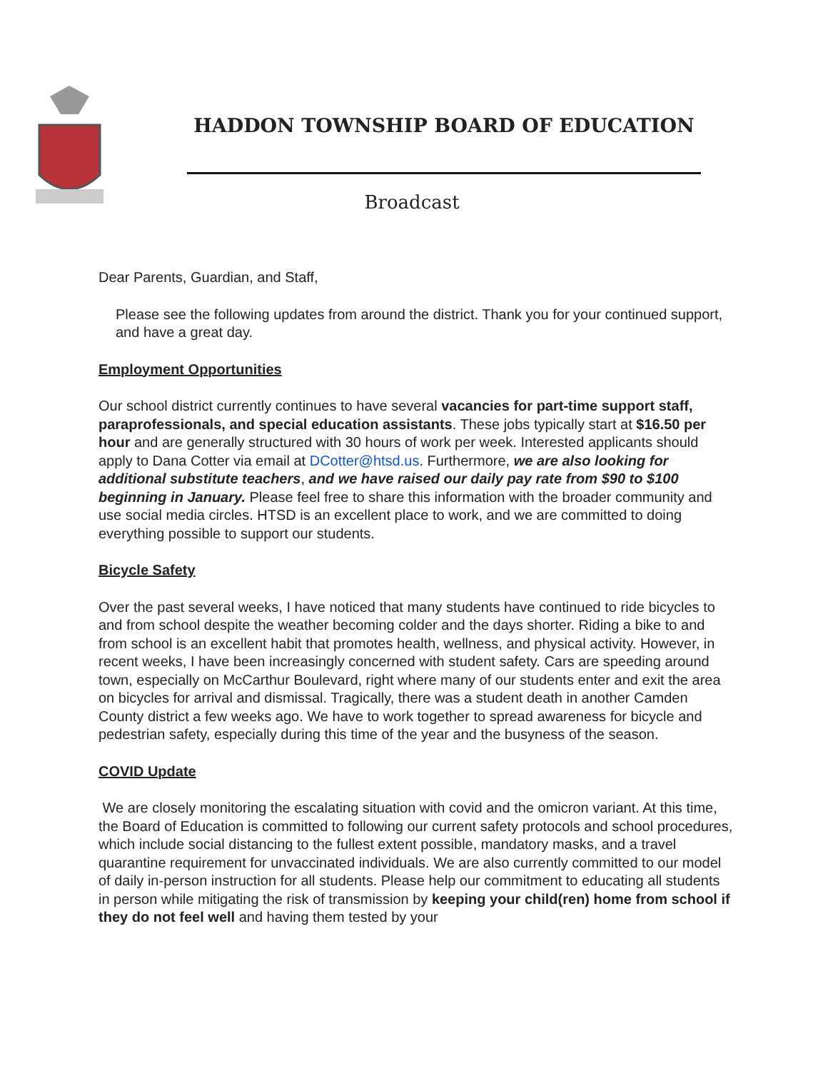HADDON TOWNSHIP BOARD OF EDUCATION
Broadcast
Dear Parents, Guardian, and Staff,
Please see the following updates from around the district. Thank you for your continued support, and have a great day.
Employment Opportunities
Our school district currently continues to have several vacancies for part-time support staff, paraprofessionals, and special education assistants. These jobs typically start at $16.50 per hour and are generally structured with 30 hours of work per week. Interested applicants should apply to Dana Cotter via email at DCotter@htsd.us. Furthermore, we are also looking for additional substitute teachers, and we have raised our daily pay rate from $90 to $100 beginning in January. Please feel free to share this information with the broader community and use social media circles. HTSD is an excellent place to work, and we are committed to doing everything possible to support our students.
Bicycle Safety
Over the past several weeks, I have noticed that many students have continued to ride bicycles to and from school despite the weather becoming colder and the days shorter. Riding a bike to and from school is an excellent habit that promotes health, wellness, and physical activity. However, in recent weeks, I have been increasingly concerned with student safety. Cars are speeding around town, especially on McCarthur Boulevard, right where many of our students enter and exit the area on bicycles for arrival and dismissal. Tragically, there was a student death in another Camden County district a few weeks ago. We have to work together to spread awareness for bicycle and pedestrian safety, especially during this time of the year and the busyness of the season.
COVID Update
We are closely monitoring the escalating situation with covid and the omicron variant. At this time, the Board of Education is committed to following our current safety protocols and school procedures, which include social distancing to the fullest extent possible, mandatory masks, and a travel quarantine requirement for unvaccinated individuals. We are also currently committed to our model of daily in-person instruction for all students. Please help our commitment to educating all students in person while mitigating the risk of transmission by keeping your child(ren) home from school if they do not feel well and having them tested by your